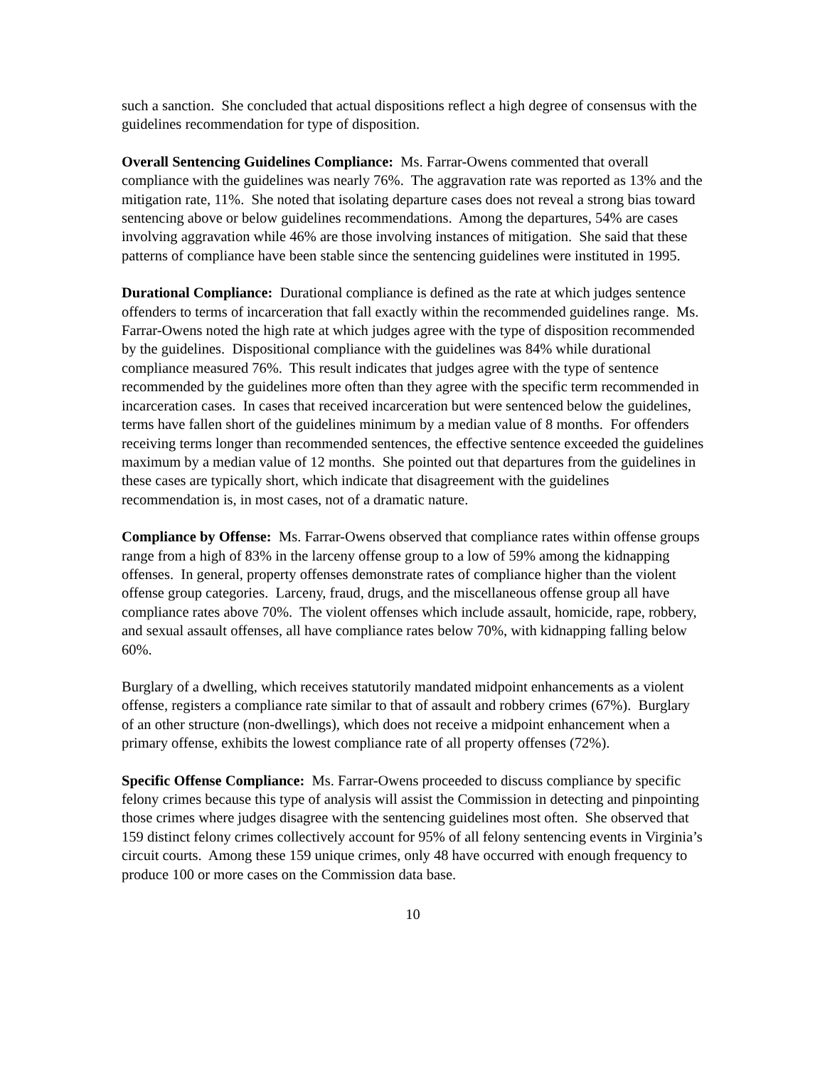such a sanction. She concluded that actual dispositions reflect a high degree of consensus with the guidelines recommendation for type of disposition.
Overall Sentencing Guidelines Compliance: Ms. Farrar-Owens commented that overall compliance with the guidelines was nearly 76%. The aggravation rate was reported as 13% and the mitigation rate, 11%. She noted that isolating departure cases does not reveal a strong bias toward sentencing above or below guidelines recommendations. Among the departures, 54% are cases involving aggravation while 46% are those involving instances of mitigation. She said that these patterns of compliance have been stable since the sentencing guidelines were instituted in 1995.
Durational Compliance: Durational compliance is defined as the rate at which judges sentence offenders to terms of incarceration that fall exactly within the recommended guidelines range. Ms. Farrar-Owens noted the high rate at which judges agree with the type of disposition recommended by the guidelines. Dispositional compliance with the guidelines was 84% while durational compliance measured 76%. This result indicates that judges agree with the type of sentence recommended by the guidelines more often than they agree with the specific term recommended in incarceration cases. In cases that received incarceration but were sentenced below the guidelines, terms have fallen short of the guidelines minimum by a median value of 8 months. For offenders receiving terms longer than recommended sentences, the effective sentence exceeded the guidelines maximum by a median value of 12 months. She pointed out that departures from the guidelines in these cases are typically short, which indicate that disagreement with the guidelines recommendation is, in most cases, not of a dramatic nature.
Compliance by Offense: Ms. Farrar-Owens observed that compliance rates within offense groups range from a high of 83% in the larceny offense group to a low of 59% among the kidnapping offenses. In general, property offenses demonstrate rates of compliance higher than the violent offense group categories. Larceny, fraud, drugs, and the miscellaneous offense group all have compliance rates above 70%. The violent offenses which include assault, homicide, rape, robbery, and sexual assault offenses, all have compliance rates below 70%, with kidnapping falling below 60%.
Burglary of a dwelling, which receives statutorily mandated midpoint enhancements as a violent offense, registers a compliance rate similar to that of assault and robbery crimes (67%). Burglary of an other structure (non-dwellings), which does not receive a midpoint enhancement when a primary offense, exhibits the lowest compliance rate of all property offenses (72%).
Specific Offense Compliance: Ms. Farrar-Owens proceeded to discuss compliance by specific felony crimes because this type of analysis will assist the Commission in detecting and pinpointing those crimes where judges disagree with the sentencing guidelines most often. She observed that 159 distinct felony crimes collectively account for 95% of all felony sentencing events in Virginia’s circuit courts. Among these 159 unique crimes, only 48 have occurred with enough frequency to produce 100 or more cases on the Commission data base.
10